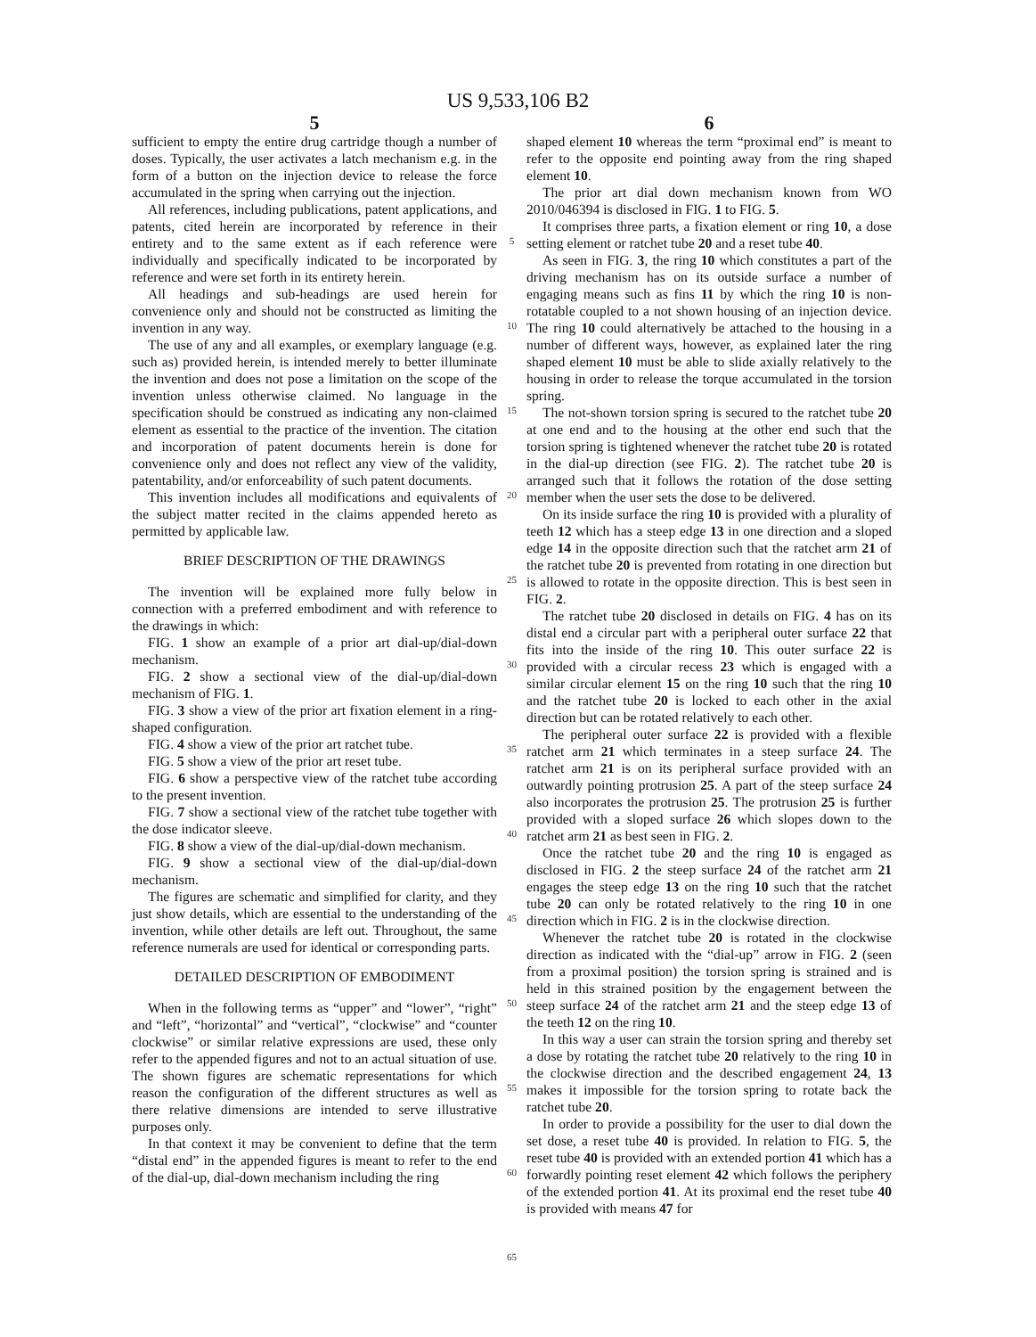US 9,533,106 B2
5
sufficient to empty the entire drug cartridge though a number of doses. Typically, the user activates a latch mechanism e.g. in the form of a button on the injection device to release the force accumulated in the spring when carrying out the injection.
All references, including publications, patent applications, and patents, cited herein are incorporated by reference in their entirety and to the same extent as if each reference were individually and specifically indicated to be incorporated by reference and were set forth in its entirety herein.
All headings and sub-headings are used herein for convenience only and should not be constructed as limiting the invention in any way.
The use of any and all examples, or exemplary language (e.g. such as) provided herein, is intended merely to better illuminate the invention and does not pose a limitation on the scope of the invention unless otherwise claimed. No language in the specification should be construed as indicating any non-claimed element as essential to the practice of the invention. The citation and incorporation of patent documents herein is done for convenience only and does not reflect any view of the validity, patentability, and/or enforceability of such patent documents.
This invention includes all modifications and equivalents of the subject matter recited in the claims appended hereto as permitted by applicable law.
BRIEF DESCRIPTION OF THE DRAWINGS
The invention will be explained more fully below in connection with a preferred embodiment and with reference to the drawings in which:
FIG. 1 show an example of a prior art dial-up/dial-down mechanism.
FIG. 2 show a sectional view of the dial-up/dial-down mechanism of FIG. 1.
FIG. 3 show a view of the prior art fixation element in a ring-shaped configuration.
FIG. 4 show a view of the prior art ratchet tube.
FIG. 5 show a view of the prior art reset tube.
FIG. 6 show a perspective view of the ratchet tube according to the present invention.
FIG. 7 show a sectional view of the ratchet tube together with the dose indicator sleeve.
FIG. 8 show a view of the dial-up/dial-down mechanism.
FIG. 9 show a sectional view of the dial-up/dial-down mechanism.
The figures are schematic and simplified for clarity, and they just show details, which are essential to the understanding of the invention, while other details are left out. Throughout, the same reference numerals are used for identical or corresponding parts.
DETAILED DESCRIPTION OF EMBODIMENT
When in the following terms as “upper” and “lower”, “right” and “left”, “horizontal” and “vertical”, “clockwise” and “counter clockwise” or similar relative expressions are used, these only refer to the appended figures and not to an actual situation of use. The shown figures are schematic representations for which reason the configuration of the different structures as well as there relative dimensions are intended to serve illustrative purposes only.
In that context it may be convenient to define that the term “distal end” in the appended figures is meant to refer to the end of the dial-up, dial-down mechanism including the ring
5
10
15
20
25
30
35
40
45
50
55
60
65
6
shaped element 10 whereas the term “proximal end” is meant to refer to the opposite end pointing away from the ring shaped element 10.
The prior art dial down mechanism known from WO 2010/046394 is disclosed in FIG. 1 to FIG. 5.
It comprises three parts, a fixation element or ring 10, a dose setting element or ratchet tube 20 and a reset tube 40.
As seen in FIG. 3, the ring 10 which constitutes a part of the driving mechanism has on its outside surface a number of engaging means such as fins 11 by which the ring 10 is non-rotatable coupled to a not shown housing of an injection device. The ring 10 could alternatively be attached to the housing in a number of different ways, however, as explained later the ring shaped element 10 must be able to slide axially relatively to the housing in order to release the torque accumulated in the torsion spring.
The not-shown torsion spring is secured to the ratchet tube 20 at one end and to the housing at the other end such that the torsion spring is tightened whenever the ratchet tube 20 is rotated in the dial-up direction (see FIG. 2). The ratchet tube 20 is arranged such that it follows the rotation of the dose setting member when the user sets the dose to be delivered.
On its inside surface the ring 10 is provided with a plurality of teeth 12 which has a steep edge 13 in one direction and a sloped edge 14 in the opposite direction such that the ratchet arm 21 of the ratchet tube 20 is prevented from rotating in one direction but is allowed to rotate in the opposite direction. This is best seen in FIG. 2.
The ratchet tube 20 disclosed in details on FIG. 4 has on its distal end a circular part with a peripheral outer surface 22 that fits into the inside of the ring 10. This outer surface 22 is provided with a circular recess 23 which is engaged with a similar circular element 15 on the ring 10 such that the ring 10 and the ratchet tube 20 is locked to each other in the axial direction but can be rotated relatively to each other.
The peripheral outer surface 22 is provided with a flexible ratchet arm 21 which terminates in a steep surface 24. The ratchet arm 21 is on its peripheral surface provided with an outwardly pointing protrusion 25. A part of the steep surface 24 also incorporates the protrusion 25. The protrusion 25 is further provided with a sloped surface 26 which slopes down to the ratchet arm 21 as best seen in FIG. 2.
Once the ratchet tube 20 and the ring 10 is engaged as disclosed in FIG. 2 the steep surface 24 of the ratchet arm 21 engages the steep edge 13 on the ring 10 such that the ratchet tube 20 can only be rotated relatively to the ring 10 in one direction which in FIG. 2 is in the clockwise direction.
Whenever the ratchet tube 20 is rotated in the clockwise direction as indicated with the “dial-up” arrow in FIG. 2 (seen from a proximal position) the torsion spring is strained and is held in this strained position by the engagement between the steep surface 24 of the ratchet arm 21 and the steep edge 13 of the teeth 12 on the ring 10.
In this way a user can strain the torsion spring and thereby set a dose by rotating the ratchet tube 20 relatively to the ring 10 in the clockwise direction and the described engagement 24, 13 makes it impossible for the torsion spring to rotate back the ratchet tube 20.
In order to provide a possibility for the user to dial down the set dose, a reset tube 40 is provided. In relation to FIG. 5, the reset tube 40 is provided with an extended portion 41 which has a forwardly pointing reset element 42 which follows the periphery of the extended portion 41. At its proximal end the reset tube 40 is provided with means 47 for